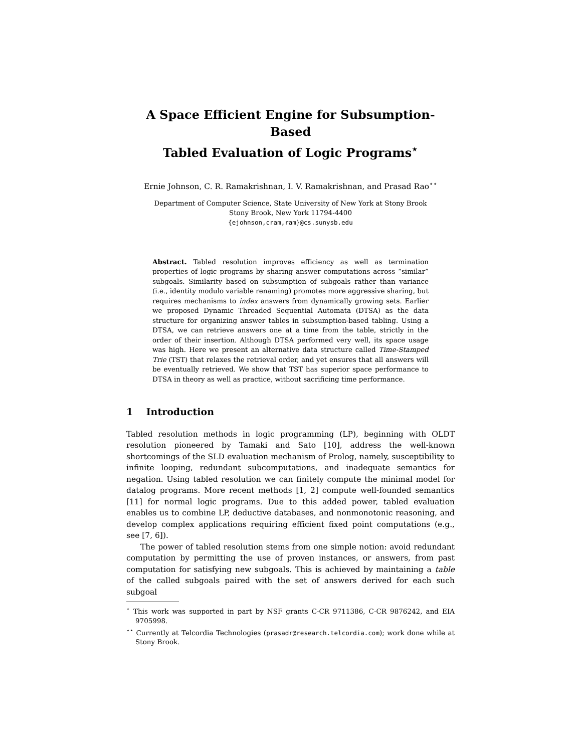A Space Efficient Engine for Subsumption-Based
Tabled Evaluation of Logic Programs<sup>⋆</sup>
Ernie Johnson, C. R. Ramakrishnan, I. V. Ramakrishnan, and Prasad Rao<sup>⋆⋆</sup>
Department of Computer Science, State University of New York at Stony Brook
Stony Brook, New York 11794-4400
{ejohnson,cram,ram}@cs.sunysb.edu
Abstract. Tabled resolution improves efficiency as well as termination properties of logic programs by sharing answer computations across “similar” subgoals. Similarity based on subsumption of subgoals rather than variance (i.e., identity modulo variable renaming) promotes more aggressive sharing, but requires mechanisms to index answers from dynamically growing sets. Earlier we proposed Dynamic Threaded Sequential Automata (DTSA) as the data structure for organizing answer tables in subsumption-based tabling. Using a DTSA, we can retrieve answers one at a time from the table, strictly in the order of their insertion. Although DTSA performed very well, its space usage was high. Here we present an alternative data structure called Time-Stamped Trie (TST) that relaxes the retrieval order, and yet ensures that all answers will be eventually retrieved. We show that TST has superior space performance to DTSA in theory as well as practice, without sacrificing time performance.
1 Introduction
Tabled resolution methods in logic programming (LP), beginning with OLDT resolution pioneered by Tamaki and Sato [10], address the well-known shortcomings of the SLD evaluation mechanism of Prolog, namely, susceptibility to infinite looping, redundant subcomputations, and inadequate semantics for negation. Using tabled resolution we can finitely compute the minimal model for datalog programs. More recent methods [1, 2] compute well-founded semantics [11] for normal logic programs. Due to this added power, tabled evaluation enables us to combine LP, deductive databases, and nonmonotonic reasoning, and develop complex applications requiring efficient fixed point computations (e.g., see [7, 6]).
The power of tabled resolution stems from one simple notion: avoid redundant computation by permitting the use of proven instances, or answers, from past computation for satisfying new subgoals. This is achieved by maintaining a table of the called subgoals paired with the set of answers derived for each such subgoal
<sup>⋆</sup> This work was supported in part by NSF grants C-CR 9711386, C-CR 9876242, and EIA 9705998.
<sup>⋆⋆</sup> Currently at Telcordia Technologies (prasadr@research.telcordia.com); work done while at Stony Brook.